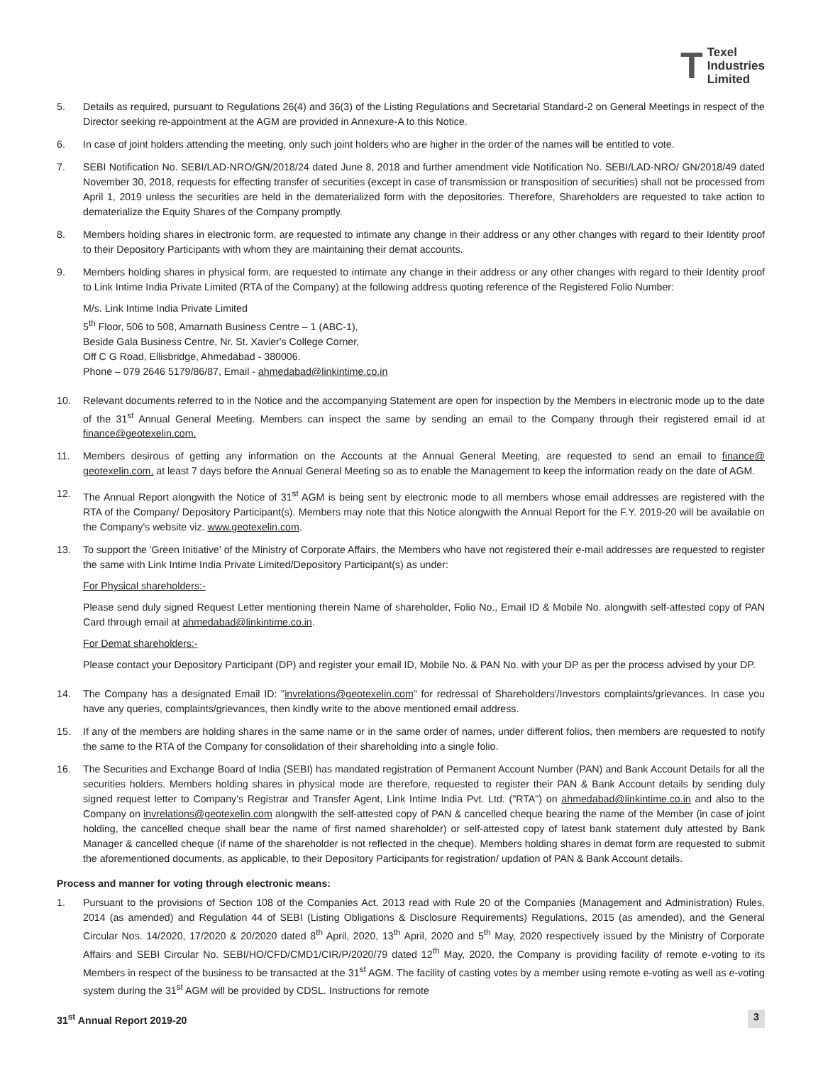T Texel
Industries
Limited
5. Details as required, pursuant to Regulations 26(4) and 36(3) of the Listing Regulations and Secretarial Standard-2 on General Meetings in respect of the Director seeking re-appointment at the AGM are provided in Annexure-A to this Notice.
6. In case of joint holders attending the meeting, only such joint holders who are higher in the order of the names will be entitled to vote.
7. SEBI Notification No. SEBI/LAD-NRO/GN/2018/24 dated June 8, 2018 and further amendment vide Notification No. SEBI/LAD-NRO/ GN/2018/49 dated November 30, 2018, requests for effecting transfer of securities (except in case of transmission or transposition of securities) shall not be processed from April 1, 2019 unless the securities are held in the dematerialized form with the depositories. Therefore, Shareholders are requested to take action to dematerialize the Equity Shares of the Company promptly.
8. Members holding shares in electronic form, are requested to intimate any change in their address or any other changes with regard to their Identity proof to their Depository Participants with whom they are maintaining their demat accounts.
9. Members holding shares in physical form, are requested to intimate any change in their address or any other changes with regard to their Identity proof to Link Intime India Private Limited (RTA of the Company) at the following address quoting reference of the Registered Folio Number:
M/s. Link Intime India Private Limited
5<sup>th</sup> Floor, 506 to 508, Amarnath Business Centre – 1 (ABC-1),
Beside Gala Business Centre, Nr. St. Xavier's College Corner,
Off C G Road, Ellisbridge, Ahmedabad - 380006.
Phone – 079 2646 5179/86/87, Email - ahmedabad@linkintime.co.in
10. Relevant documents referred to in the Notice and the accompanying Statement are open for inspection by the Members in electronic mode up to the date of the 31<sup>st</sup> Annual General Meeting. Members can inspect the same by sending an email to the Company through their registered email id at finance@geotexelin.com.
11. Members desirous of getting any information on the Accounts at the Annual General Meeting, are requested to send an email to finance@ geotexelin.com, at least 7 days before the Annual General Meeting so as to enable the Management to keep the information ready on the date of AGM.
12. The Annual Report alongwith the Notice of 31<sup>st</sup> AGM is being sent by electronic mode to all members whose email addresses are registered with the RTA of the Company/ Depository Participant(s). Members may note that this Notice alongwith the Annual Report for the F.Y. 2019-20 will be available on the Company's website viz. www.geotexelin.com.
13. To support the 'Green Initiative' of the Ministry of Corporate Affairs, the Members who have not registered their e-mail addresses are requested to register the same with Link Intime India Private Limited/Depository Participant(s) as under:
For Physical shareholders:-
Please send duly signed Request Letter mentioning therein Name of shareholder, Folio No., Email ID & Mobile No. alongwith self-attested copy of PAN Card through email at ahmedabad@linkintime.co.in.
For Demat shareholders:-
Please contact your Depository Participant (DP) and register your email ID, Mobile No. & PAN No. with your DP as per the process advised by your DP.
14. The Company has a designated Email ID: "invrelations@geotexelin.com" for redressal of Shareholders'/Investors complaints/grievances. In case you have any queries, complaints/grievances, then kindly write to the above mentioned email address.
15. If any of the members are holding shares in the same name or in the same order of names, under different folios, then members are requested to notify the same to the RTA of the Company for consolidation of their shareholding into a single folio.
16. The Securities and Exchange Board of India (SEBI) has mandated registration of Permanent Account Number (PAN) and Bank Account Details for all the securities holders. Members holding shares in physical mode are therefore, requested to register their PAN & Bank Account details by sending duly signed request letter to Company's Registrar and Transfer Agent, Link Intime India Pvt. Ltd. ("RTA") on ahmedabad@linkintime.co.in and also to the Company on invrelations@geotexelin.com alongwith the self-attested copy of PAN & cancelled cheque bearing the name of the Member (in case of joint holding, the cancelled cheque shall bear the name of first named shareholder) or self-attested copy of latest bank statement duly attested by Bank Manager & cancelled cheque (if name of the shareholder is not reflected in the cheque). Members holding shares in demat form are requested to submit the aforementioned documents, as applicable, to their Depository Participants for registration/ updation of PAN & Bank Account details.
Process and manner for voting through electronic means:
1. Pursuant to the provisions of Section 108 of the Companies Act, 2013 read with Rule 20 of the Companies (Management and Administration) Rules, 2014 (as amended) and Regulation 44 of SEBI (Listing Obligations & Disclosure Requirements) Regulations, 2015 (as amended), and the General Circular Nos. 14/2020, 17/2020 & 20/2020 dated 8<sup>th</sup> April, 2020, 13<sup>th</sup> April, 2020 and 5<sup>th</sup> May, 2020 respectively issued by the Ministry of Corporate Affairs and SEBI Circular No. SEBI/HO/CFD/CMD1/CIR/P/2020/79 dated 12<sup>th</sup> May, 2020, the Company is providing facility of remote e-voting to its Members in respect of the business to be transacted at the 31<sup>st</sup> AGM. The facility of casting votes by a member using remote e-voting as well as e-voting system during the 31<sup>st</sup> AGM will be provided by CDSL. Instructions for remote
31<sup>st</sup> Annual Report 2019-20 3